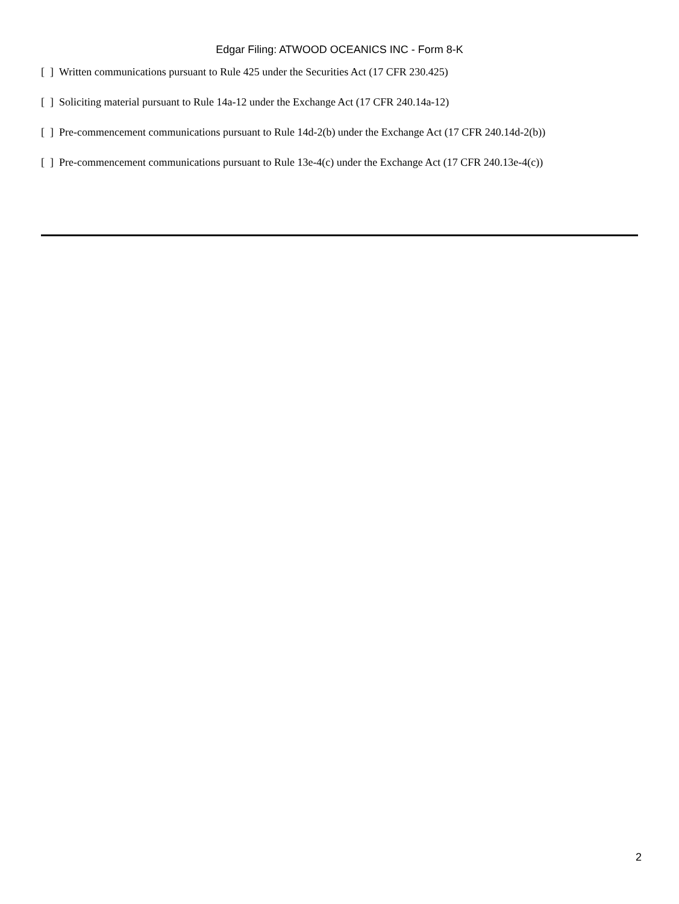Edgar Filing: ATWOOD OCEANICS INC - Form 8-K
[ ] Written communications pursuant to Rule 425 under the Securities Act (17 CFR 230.425)
[ ] Soliciting material pursuant to Rule 14a-12 under the Exchange Act (17 CFR 240.14a-12)
[ ] Pre-commencement communications pursuant to Rule 14d-2(b) under the Exchange Act (17 CFR 240.14d-2(b))
[ ] Pre-commencement communications pursuant to Rule 13e-4(c) under the Exchange Act (17 CFR 240.13e-4(c))
2